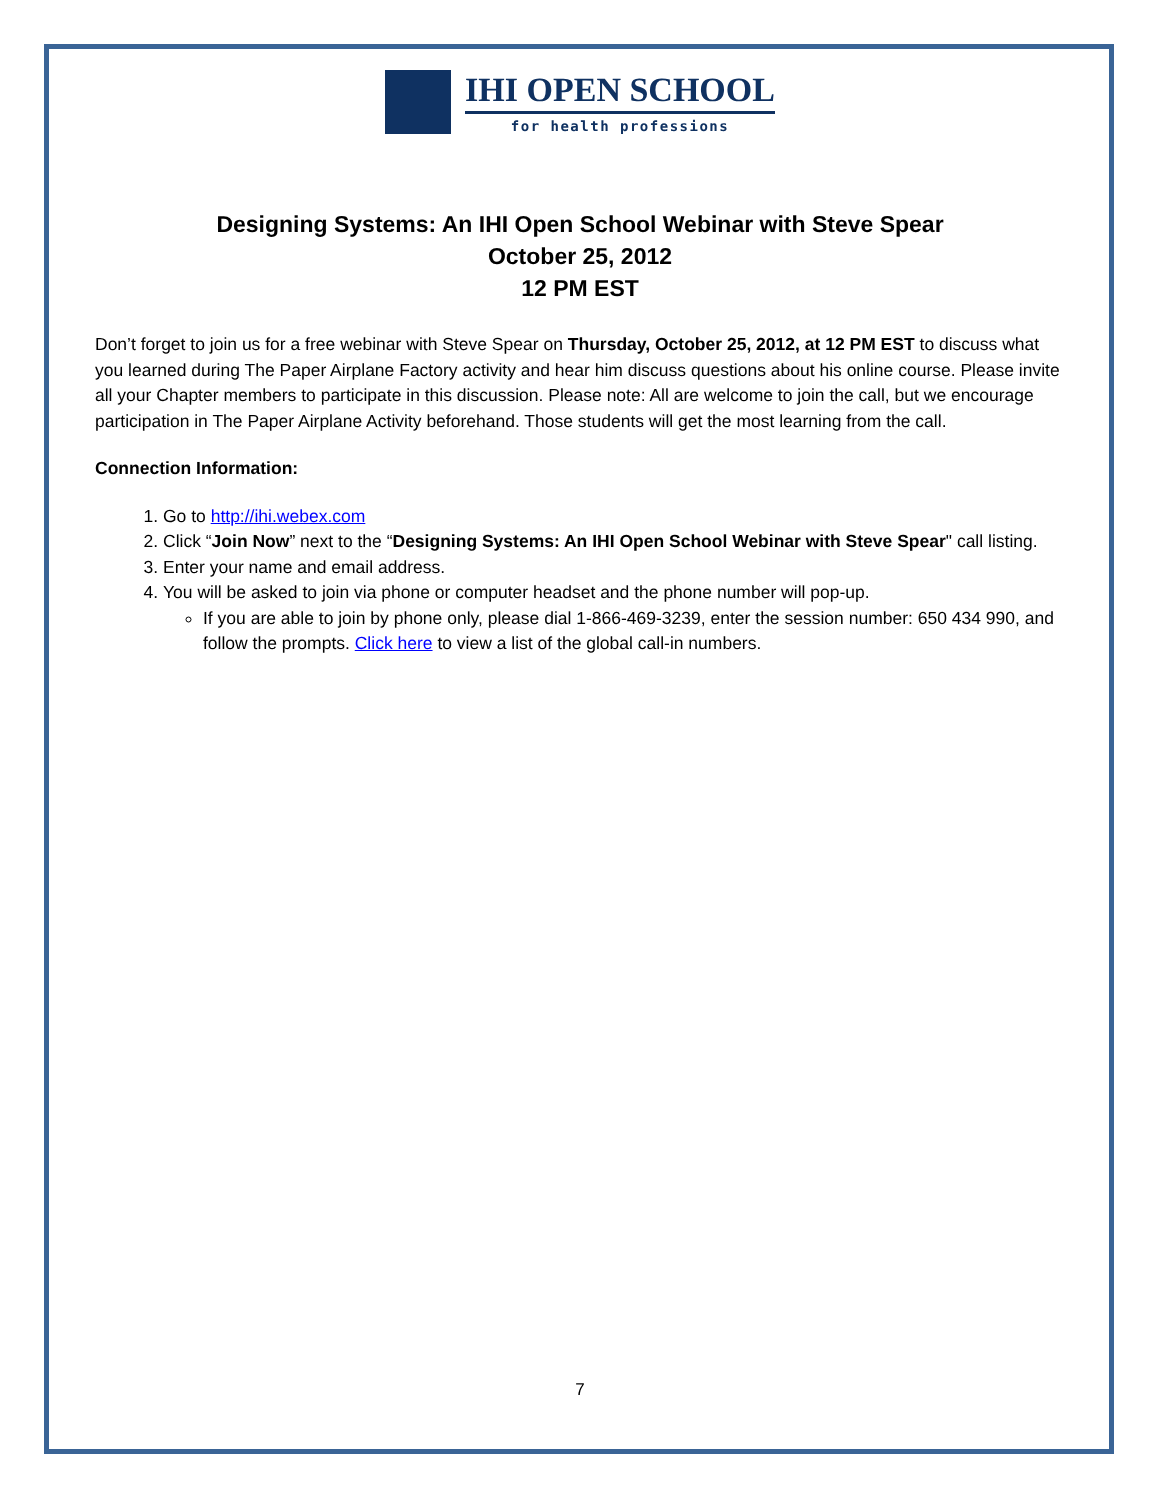IHI OPEN SCHOOL
for health professions
Designing Systems: An IHI Open School Webinar with Steve Spear
October 25, 2012
12 PM EST
Don’t forget to join us for a free webinar with Steve Spear on Thursday, October 25, 2012, at 12 PM EST to discuss what you learned during The Paper Airplane Factory activity and hear him discuss questions about his online course. Please invite all your Chapter members to participate in this discussion. Please note: All are welcome to join the call, but we encourage participation in The Paper Airplane Activity beforehand. Those students will get the most learning from the call.
Connection Information:
1. Go to http://ihi.webex.com
2. Click “Join Now” next to the “Designing Systems: An IHI Open School Webinar with Steve Spear" call listing.
3. Enter your name and email address.
4. You will be asked to join via phone or computer headset and the phone number will pop-up.
If you are able to join by phone only, please dial 1-866-469-3239, enter the session number: 650 434 990, and follow the prompts. Click here to view a list of the global call-in numbers.
7